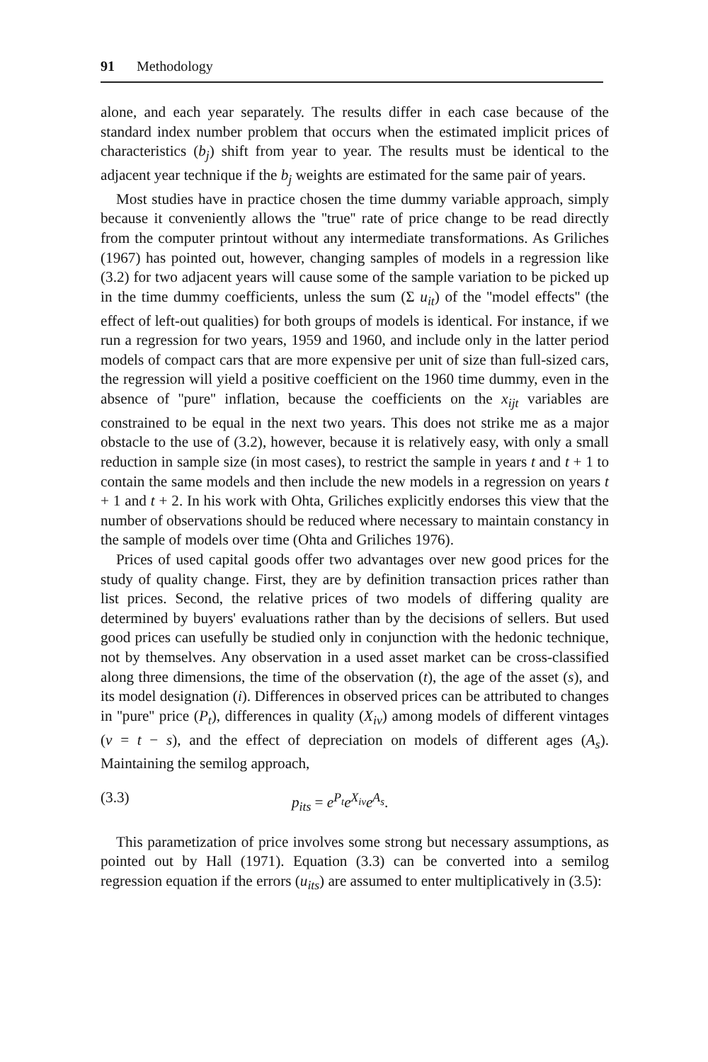91 Methodology
alone, and each year separately. The results differ in each case because of the standard index number problem that occurs when the estimated implicit prices of characteristics (b<sub>j</sub>) shift from year to year. The results must be identical to the adjacent year technique if the b<sub>j</sub> weights are estimated for the same pair of years.
Most studies have in practice chosen the time dummy variable approach, simply because it conveniently allows the ''true'' rate of price change to be read directly from the computer printout without any intermediate transformations. As Griliches (1967) has pointed out, however, changing samples of models in a regression like (3.2) for two adjacent years will cause some of the sample variation to be picked up in the time dummy coefficients, unless the sum (Σ u<sub>it</sub>) of the ''model effects'' (the effect of left-out qualities) for both groups of models is identical. For instance, if we run a regression for two years, 1959 and 1960, and include only in the latter period models of compact cars that are more expensive per unit of size than full-sized cars, the regression will yield a positive coefficient on the 1960 time dummy, even in the absence of ''pure'' inflation, because the coefficients on the x<sub>ijt</sub> variables are constrained to be equal in the next two years. This does not strike me as a major obstacle to the use of (3.2), however, because it is relatively easy, with only a small reduction in sample size (in most cases), to restrict the sample in years t and t + 1 to contain the same models and then include the new models in a regression on years t + 1 and t + 2. In his work with Ohta, Griliches explicitly endorses this view that the number of observations should be reduced where necessary to maintain constancy in the sample of models over time (Ohta and Griliches 1976).
Prices of used capital goods offer two advantages over new good prices for the study of quality change. First, they are by definition transaction prices rather than list prices. Second, the relative prices of two models of differing quality are determined by buyers' evaluations rather than by the decisions of sellers. But used good prices can usefully be studied only in conjunction with the hedonic technique, not by themselves. Any observation in a used asset market can be cross-classified along three dimensions, the time of the observation (t), the age of the asset (s), and its model designation (i). Differences in observed prices can be attributed to changes in ''pure'' price (P<sub>t</sub>), differences in quality (X<sub>iv</sub>) among models of different vintages (v = t − s), and the effect of depreciation on models of different ages (A<sub>s</sub>). Maintaining the semilog approach,
(3.3) p<sub>its</sub> = e<sup>P<sub>t</sub></sup>e<sup>X<sub>iv</sub></sup>e<sup>A<sub>s</sub></sup>.
This parametization of price involves some strong but necessary assumptions, as pointed out by Hall (1971). Equation (3.3) can be converted into a semilog regression equation if the errors (u<sub>its</sub>) are assumed to enter multiplicatively in (3.5):